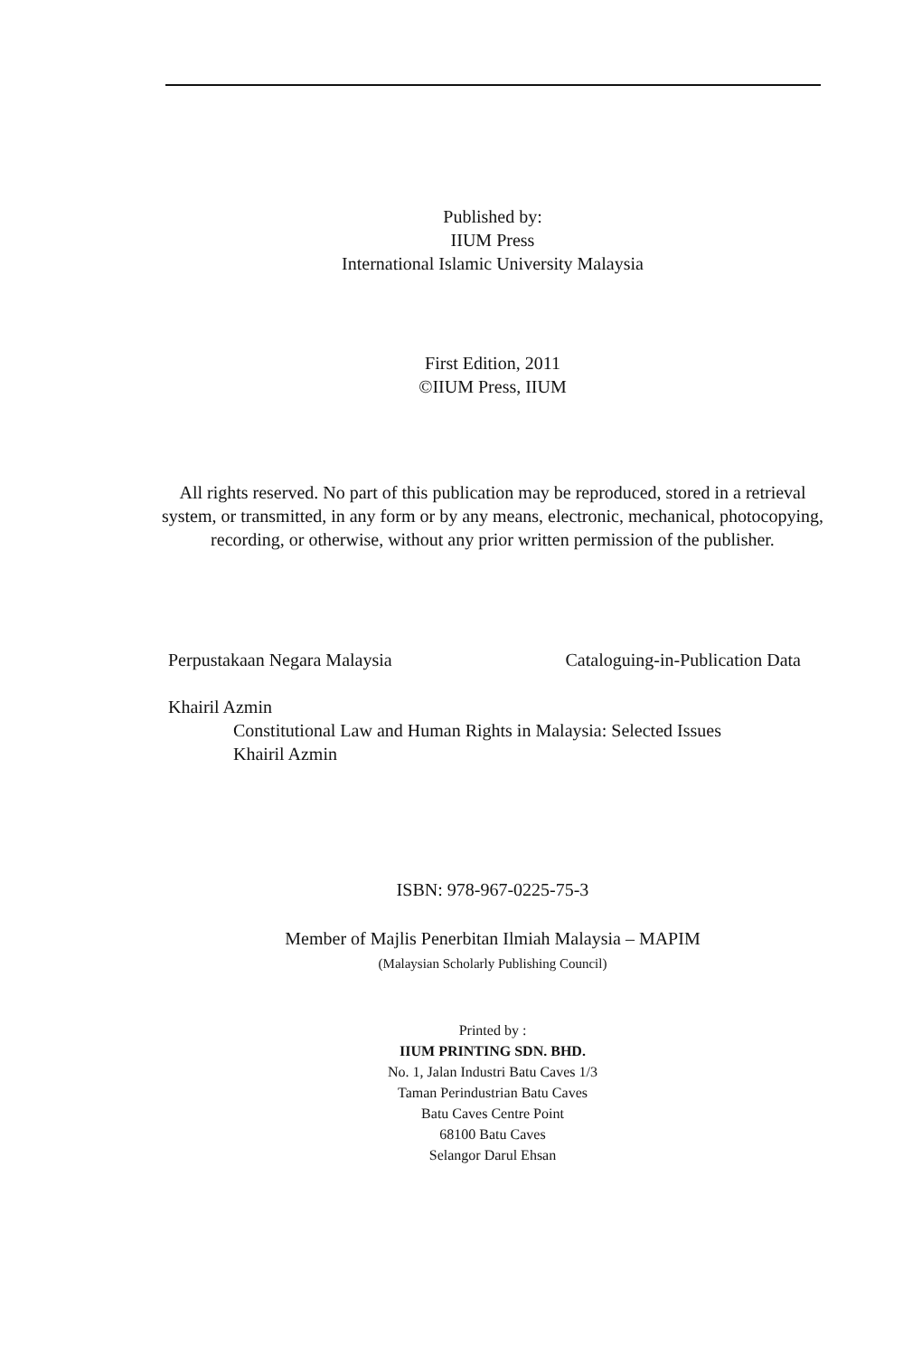Published by:
IIUM Press
International Islamic University Malaysia
First Edition, 2011
©IIUM Press, IIUM
All rights reserved. No part of this publication may be reproduced, stored in a retrieval system, or transmitted, in any form or by any means, electronic, mechanical, photocopying, recording, or otherwise, without any prior written permission of the publisher.
Perpustakaan Negara Malaysia Cataloguing-in-Publication Data
Khairil Azmin
Constitutional Law and Human Rights in Malaysia: Selected Issues
Khairil Azmin
ISBN: 978-967-0225-75-3
Member of Majlis Penerbitan Ilmiah Malaysia – MAPIM
(Malaysian Scholarly Publishing Council)
Printed by :
IIUM PRINTING SDN. BHD.
No. 1, Jalan Industri Batu Caves 1/3
Taman Perindustrian Batu Caves
Batu Caves Centre Point
68100 Batu Caves
Selangor Darul Ehsan